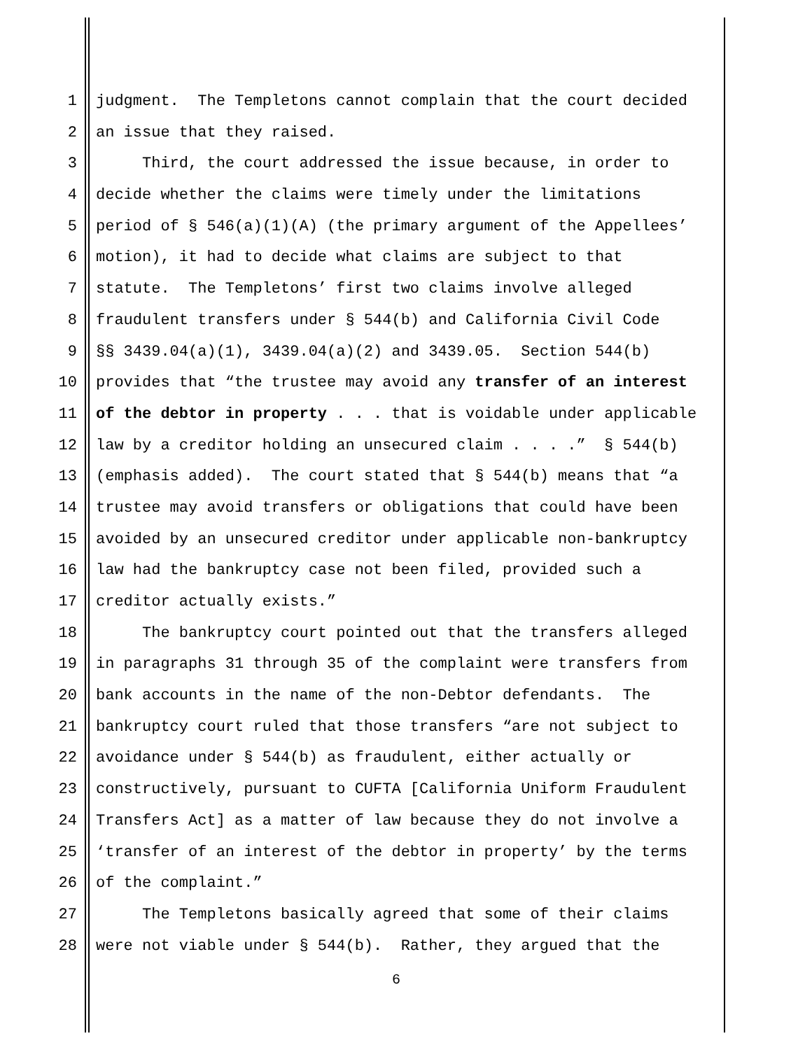1 judgment. The Templetons cannot complain that the court decided
2 an issue that they raised.
3 Third, the court addressed the issue because, in order to
4 decide whether the claims were timely under the limitations
5 period of § 546(a)(1)(A) (the primary argument of the Appellees’
6 motion), it had to decide what claims are subject to that
7 statute. The Templetons’ first two claims involve alleged
8 fraudulent transfers under § 544(b) and California Civil Code
9 §§ 3439.04(a)(1), 3439.04(a)(2) and 3439.05. Section 544(b)
10 provides that “the trustee may avoid any transfer of an interest
11 of the debtor in property . . . that is voidable under applicable
12 law by a creditor holding an unsecured claim . . . .” § 544(b)
13 (emphasis added). The court stated that § 544(b) means that “a
14 trustee may avoid transfers or obligations that could have been
15 avoided by an unsecured creditor under applicable non-bankruptcy
16 law had the bankruptcy case not been filed, provided such a
17 creditor actually exists.”
18 The bankruptcy court pointed out that the transfers alleged
19 in paragraphs 31 through 35 of the complaint were transfers from
20 bank accounts in the name of the non-Debtor defendants. The
21 bankruptcy court ruled that those transfers “are not subject to
22 avoidance under § 544(b) as fraudulent, either actually or
23 constructively, pursuant to CUFTA [California Uniform Fraudulent
24 Transfers Act] as a matter of law because they do not involve a
25 ‘transfer of an interest of the debtor in property’ by the terms
26 of the complaint.”
27 The Templetons basically agreed that some of their claims
28 were not viable under § 544(b). Rather, they argued that the
6